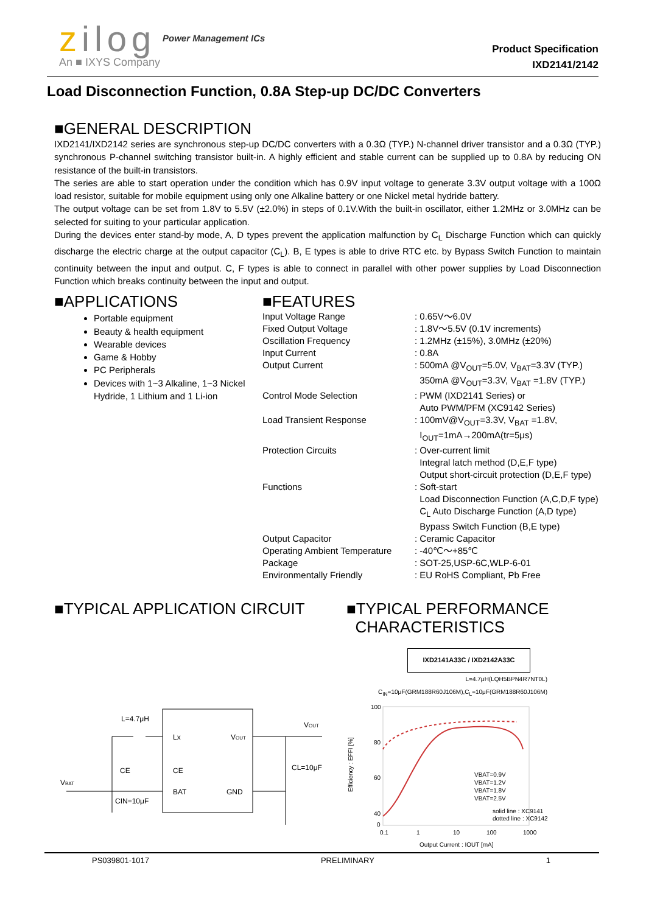zilog Power Management ICs
An ■ IXYS Company
Product Specification
IXD2141/2142
Load Disconnection Function, 0.8A Step-up DC/DC Converters
■GENERAL DESCRIPTION
IXD2141/IXD2142 series are synchronous step-up DC/DC converters with a 0.3Ω (TYP.) N-channel driver transistor and a 0.3Ω (TYP.) synchronous P-channel switching transistor built-in. A highly efficient and stable current can be supplied up to 0.8A by reducing ON resistance of the built-in transistors.
The series are able to start operation under the condition which has 0.9V input voltage to generate 3.3V output voltage with a 100Ω load resistor, suitable for mobile equipment using only one Alkaline battery or one Nickel metal hydride battery.
The output voltage can be set from 1.8V to 5.5V (±2.0%) in steps of 0.1V.With the built-in oscillator, either 1.2MHz or 3.0MHz can be selected for suiting to your particular application.
During the devices enter stand-by mode, A, D types prevent the application malfunction by C<sub>L</sub> Discharge Function which can quickly discharge the electric charge at the output capacitor (C<sub>L</sub>). B, E types is able to drive RTC etc. by Bypass Switch Function to maintain continuity between the input and output. C, F types is able to connect in parallel with other power supplies by Load Disconnection Function which breaks continuity between the input and output.
■APPLICATIONS
Portable equipment
Beauty & health equipment
Wearable devices
Game & Hobby
PC Peripherals
Devices with 1~3 Alkaline, 1~3 Nickel Hydride, 1 Lithium and 1 Li-ion
■FEATURES
| Input Voltage Range | : 0.65V～6.0V |
| Fixed Output Voltage | : 1.8V～5.5V (0.1V increments) |
| Oscillation Frequency | : 1.2MHz (±15%), 3.0MHz (±20%) |
| Input Current | : 0.8A |
| Output Current | : 500mA @V<sub>OUT</sub>=5.0V, V<sub>BAT</sub>=3.3V (TYP.) 350mA @V<sub>OUT</sub>=3.3V, V<sub>BAT</sub> =1.8V (TYP.) |
| Control Mode Selection | : PWM (IXD2141 Series) or Auto PWM/PFM (XC9142 Series) |
| Load Transient Response | : 100mV@V<sub>OUT</sub>=3.3V, V<sub>BAT</sub> =1.8V, I<sub>OUT</sub>=1mA→200mA(tr=5μs) |
| Protection Circuits | : Over-current limit Integral latch method (D,E,F type) Output short-circuit protection (D,E,F type) |
| Functions | : Soft-start Load Disconnection Function (A,C,D,F type) C<sub>L</sub> Auto Discharge Function (A,D type) Bypass Switch Function (B,E type) |
| Output Capacitor | : Ceramic Capacitor |
| Operating Ambient Temperature | : -40℃～+85℃ |
| Package | : SOT-25,USP-6C,WLP-6-01 |
| Environmentally Friendly | : EU RoHS Compliant, Pb Free |
■TYPICAL APPLICATION CIRCUIT
L=4.7μH
Lx
CE
CE
BAT
VOUT
GND
VOUT
CL=10μF
VBAT
CIN=10μF
■TYPICAL PERFORMANCE
CHARACTERISTICS
IXD2141A33C / IXD2142A33C
L=4.7μH(LQH5BPN4R7NT0L)
C<sub>IN</sub>=10μF(GRM188R60J106M),C<sub>L</sub>=10μF(GRM188R60J106M)
100
80
60
40
0
VBAT=0.9V
VBAT=1.2V
VBAT=1.8V
VBAT=2.5V
solid line : XC9141
dotted line : XC9142
0.1
1
10
100
1000
Output Current : IOUT [mA]
Efficiency : EFFI [%]
PS039801-1017 PRELIMINARY 1